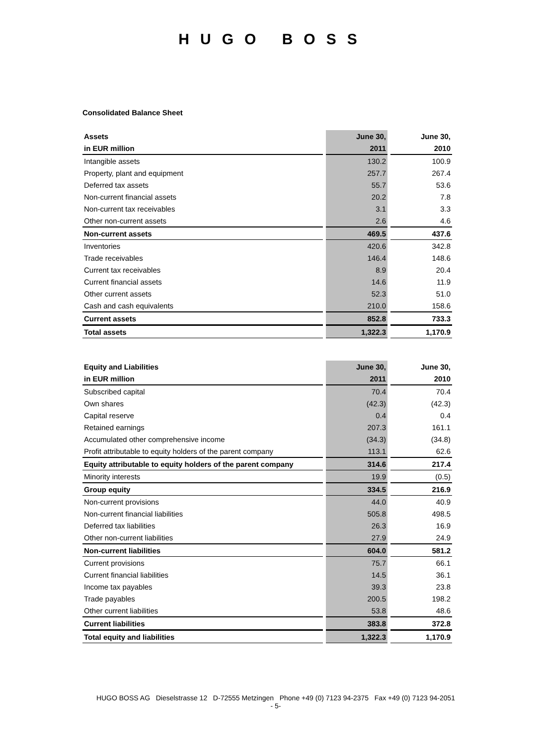HUGO BOSS
Consolidated Balance Sheet
| Assets | June 30, | June 30, |
| --- | --- | --- |
| in EUR million | 2011 | 2010 |
| Intangible assets | 130.2 | 100.9 |
| Property, plant and equipment | 257.7 | 267.4 |
| Deferred tax assets | 55.7 | 53.6 |
| Non-current financial assets | 20.2 | 7.8 |
| Non-current tax receivables | 3.1 | 3.3 |
| Other non-current assets | 2.6 | 4.6 |
| Non-current assets | 469.5 | 437.6 |
| Inventories | 420.6 | 342.8 |
| Trade receivables | 146.4 | 148.6 |
| Current tax receivables | 8.9 | 20.4 |
| Current financial assets | 14.6 | 11.9 |
| Other current assets | 52.3 | 51.0 |
| Cash and cash equivalents | 210.0 | 158.6 |
| Current assets | 852.8 | 733.3 |
| Total assets | 1,322.3 | 1,170.9 |
| Equity and Liabilities | June 30, | June 30, |
| --- | --- | --- |
| in EUR million | 2011 | 2010 |
| Subscribed capital | 70.4 | 70.4 |
| Own shares | (42.3) | (42.3) |
| Capital reserve | 0.4 | 0.4 |
| Retained earnings | 207.3 | 161.1 |
| Accumulated other comprehensive income | (34.3) | (34.8) |
| Profit attributable to equity holders of the parent company | 113.1 | 62.6 |
| Equity attributable to equity holders of the parent company | 314.6 | 217.4 |
| Minority interests | 19.9 | (0.5) |
| Group equity | 334.5 | 216.9 |
| Non-current provisions | 44.0 | 40.9 |
| Non-current financial liabilities | 505.8 | 498.5 |
| Deferred tax liabilities | 26.3 | 16.9 |
| Other non-current liabilities | 27.9 | 24.9 |
| Non-current liabilities | 604.0 | 581.2 |
| Current provisions | 75.7 | 66.1 |
| Current financial liabilities | 14.5 | 36.1 |
| Income tax payables | 39.3 | 23.8 |
| Trade payables | 200.5 | 198.2 |
| Other current liabilities | 53.8 | 48.6 |
| Current liabilities | 383.8 | 372.8 |
| Total equity and liabilities | 1,322.3 | 1,170.9 |
HUGO BOSS AG Dieselstrasse 12 D-72555 Metzingen Phone +49 (0) 7123 94-2375 Fax +49 (0) 7123 94-2051
- 5-